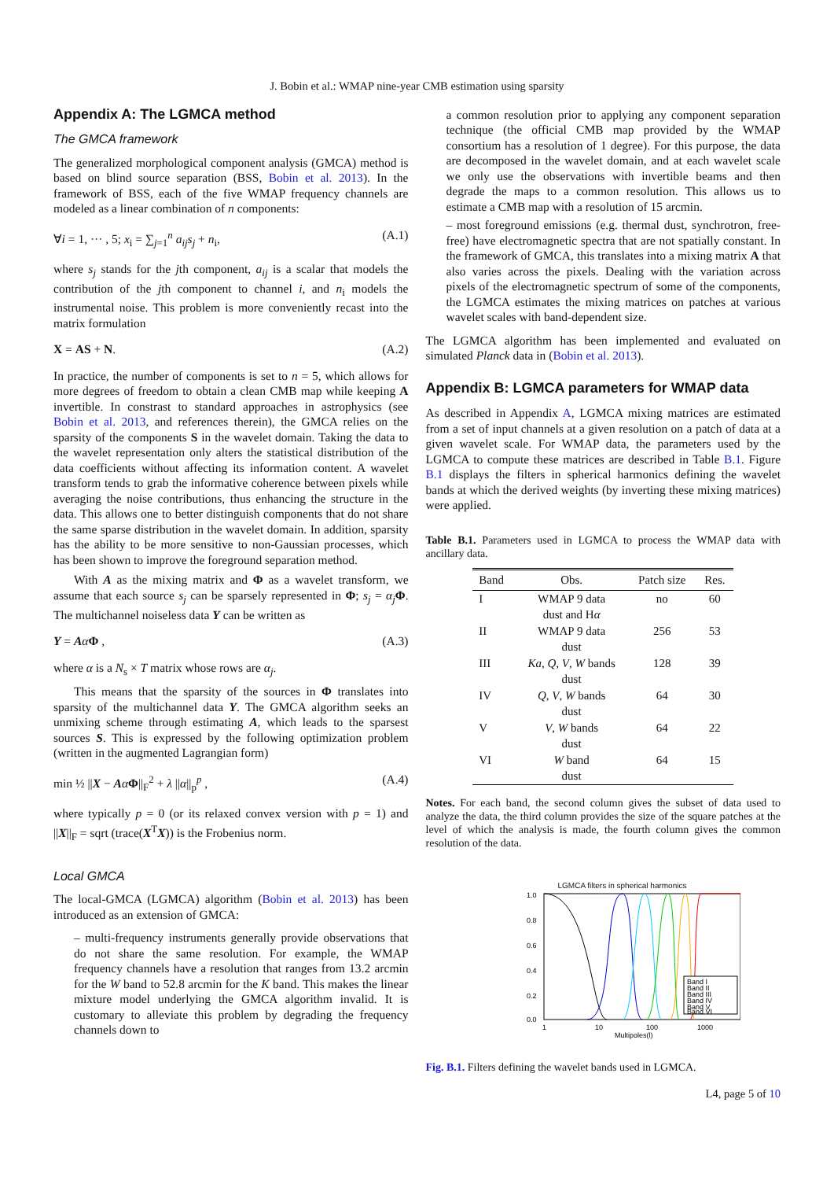J. Bobin et al.: WMAP nine-year CMB estimation using sparsity
Appendix A: The LGMCA method
The GMCA framework
The generalized morphological component analysis (GMCA) method is based on blind source separation (BSS, Bobin et al. 2013). In the framework of BSS, each of the five WMAP frequency channels are modeled as a linear combination of n components:
∀i = 1, ··· , 5; x<sub>i</sub> = ∑<sub>j=1</sub><sup>n</sup> a<sub>ij</sub>s<sub>j</sub> + n<sub>i</sub>, (A.1)
where s<sub>j</sub> stands for the jth component, a<sub>ij</sub> is a scalar that models the contribution of the jth component to channel i, and n<sub>i</sub> models the instrumental noise. This problem is more conveniently recast into the matrix formulation
X = AS + N. (A.2)
In practice, the number of components is set to n = 5, which allows for more degrees of freedom to obtain a clean CMB map while keeping A invertible. In constrast to standard approaches in astrophysics (see Bobin et al. 2013, and references therein), the GMCA relies on the sparsity of the components S in the wavelet domain. Taking the data to the wavelet representation only alters the statistical distribution of the data coefficients without affecting its information content. A wavelet transform tends to grab the informative coherence between pixels while averaging the noise contributions, thus enhancing the structure in the data. This allows one to better distinguish components that do not share the same sparse distribution in the wavelet domain. In addition, sparsity has the ability to be more sensitive to non-Gaussian processes, which has been shown to improve the foreground separation method.
With A as the mixing matrix and Φ as a wavelet transform, we assume that each source s<sub>j</sub> can be sparsely represented in Φ; s<sub>j</sub> = α<sub>j</sub> Φ. The multichannel noiseless data Y can be written as
Y = AαΦ , (A.3)
where α is a N<sub>s</sub> × T matrix whose rows are α<sub>j</sub>.
This means that the sparsity of the sources in Φ translates into sparsity of the multichannel data Y. The GMCA algorithm seeks an unmixing scheme through estimating A, which leads to the sparsest sources S. This is expressed by the following optimization problem (written in the augmented Lagrangian form)
min ½ ||X − AαΦ||<sub>F</sub><sup>2</sup> + λ ||α||<sub>p</sub><sup>p</sup> , (A.4)
where typically p = 0 (or its relaxed convex version with p = 1) and ||X||<sub>F</sub> = sqrt (trace(X<sup>T</sup>X)) is the Frobenius norm.
Local GMCA
The local-GMCA (LGMCA) algorithm (Bobin et al. 2013) has been introduced as an extension of GMCA:
– multi-frequency instruments generally provide observations that do not share the same resolution. For example, the WMAP frequency channels have a resolution that ranges from 13.2 arcmin for the W band to 52.8 arcmin for the K band. This makes the linear mixture model underlying the GMCA algorithm invalid. It is customary to alleviate this problem by degrading the frequency channels down to
a common resolution prior to applying any component separation technique (the official CMB map provided by the WMAP consortium has a resolution of 1 degree). For this purpose, the data are decomposed in the wavelet domain, and at each wavelet scale we only use the observations with invertible beams and then degrade the maps to a common resolution. This allows us to estimate a CMB map with a resolution of 15 arcmin.
– most foreground emissions (e.g. thermal dust, synchrotron, free-free) have electromagnetic spectra that are not spatially constant. In the framework of GMCA, this translates into a mixing matrix A that also varies across the pixels. Dealing with the variation across pixels of the electromagnetic spectrum of some of the components, the LGMCA estimates the mixing matrices on patches at various wavelet scales with band-dependent size.
The LGMCA algorithm has been implemented and evaluated on simulated Planck data in (Bobin et al. 2013).
Appendix B: LGMCA parameters for WMAP data
As described in Appendix A, LGMCA mixing matrices are estimated from a set of input channels at a given resolution on a patch of data at a given wavelet scale. For WMAP data, the parameters used by the LGMCA to compute these matrices are described in Table B.1. Figure B.1 displays the filters in spherical harmonics defining the wavelet bands at which the derived weights (by inverting these mixing matrices) were applied.
Table B.1. Parameters used in LGMCA to process the WMAP data with ancillary data.
| Band | Obs. | Patch size | Res. |
| --- | --- | --- | --- |
| I | WMAP 9 data dust and H α | no | 60 |
| II | WMAP 9 data dust | 256 | 53 |
| III | Ka , Q , V , W bands dust | 128 | 39 |
| IV | Q , V , W bands dust | 64 | 30 |
| V | V , W bands dust | 64 | 22 |
| VI | W band dust | 64 | 15 |
Notes. For each band, the second column gives the subset of data used to analyze the data, the third column provides the size of the square patches at the level of which the analysis is made, the fourth column gives the common resolution of the data.
LGMCA filters in spherical harmonics
1.0
0.8
0.6
0.4
0.2
0.0
Band I
Band II
Band III
Band IV
Band V
Band VI
1
10
100
1000
Multipoles(l)
Fig. B.1. Filters defining the wavelet bands used in LGMCA.
L4, page 5 of 10